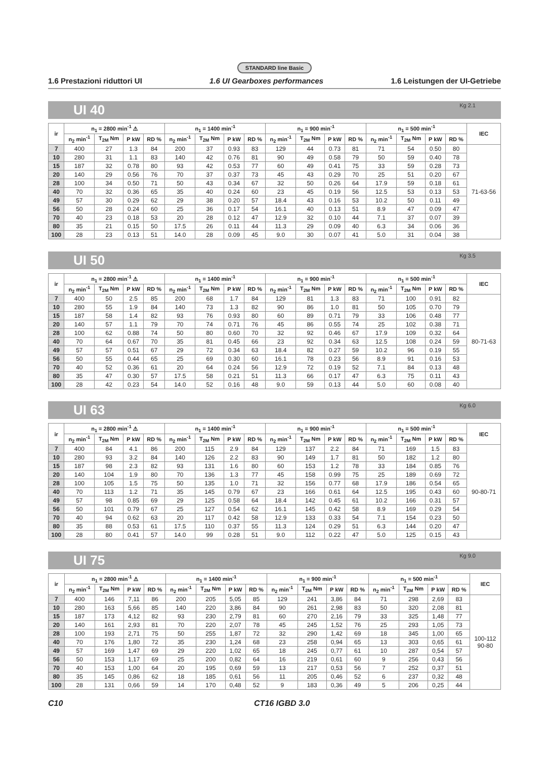STANDARD line Basic
1.6 Prestazioni riduttori UI 1.6 UI Gearboxes performances 1.6 Leistungen der UI-Getriebe
UI 40 Kg 2.1
| ir | n<sub>1</sub> = 2800 min<sup>-1</sup> ⚠ | | | | n<sub>1</sub> = 1400 min<sup>-1</sup> | | | | n<sub>1</sub> = 900 min<sup>-1</sup> | | | | n<sub>1</sub> = 500 min<sup>-1</sup> | | | | IEC |
| --- | --- | --- | --- | --- | --- | --- | --- | --- | --- | --- | --- | --- | --- | --- | --- | --- | --- |
| | n<sub>2</sub> min<sup>-1</sup> | T<sub>2M</sub> Nm | P kW | RD % | n<sub>2</sub> min<sup>-1</sup> | T<sub>2M</sub> Nm | P kW | RD % | n<sub>2</sub> min<sup>-1</sup> | T<sub>2M</sub> Nm | P kW | RD % | n<sub>2</sub> min<sup>-1</sup> | T<sub>2M</sub> Nm | P kW | RD % | |
| 7 | 400 | 27 | 1.3 | 84 | 200 | 37 | 0.93 | 83 | 129 | 44 | 0.73 | 81 | 71 | 54 | 0.50 | 80 | 71-63-56 |
| 10 | 280 | 31 | 1.1 | 83 | 140 | 42 | 0.76 | 81 | 90 | 49 | 0.58 | 79 | 50 | 59 | 0.40 | 78 | |
| 15 | 187 | 32 | 0.78 | 80 | 93 | 42 | 0.53 | 77 | 60 | 49 | 0.41 | 75 | 33 | 59 | 0.28 | 73 | |
| 20 | 140 | 29 | 0.56 | 76 | 70 | 37 | 0.37 | 73 | 45 | 43 | 0.29 | 70 | 25 | 51 | 0.20 | 67 | |
| 28 | 100 | 34 | 0.50 | 71 | 50 | 43 | 0.34 | 67 | 32 | 50 | 0.26 | 64 | 17.9 | 59 | 0.18 | 61 | |
| 40 | 70 | 32 | 0.36 | 65 | 35 | 40 | 0.24 | 60 | 23 | 45 | 0.19 | 56 | 12.5 | 53 | 0.13 | 53 | |
| 49 | 57 | 30 | 0.29 | 62 | 29 | 38 | 0.20 | 57 | 18.4 | 43 | 0.16 | 53 | 10.2 | 50 | 0.11 | 49 | |
| 56 | 50 | 28 | 0.24 | 60 | 25 | 36 | 0.17 | 54 | 16.1 | 40 | 0.13 | 51 | 8.9 | 47 | 0.09 | 47 | |
| 70 | 40 | 23 | 0.18 | 53 | 20 | 28 | 0.12 | 47 | 12.9 | 32 | 0.10 | 44 | 7.1 | 37 | 0.07 | 39 | |
| 80 | 35 | 21 | 0.15 | 50 | 17.5 | 26 | 0.11 | 44 | 11.3 | 29 | 0.09 | 40 | 6.3 | 34 | 0.06 | 36 | |
| 100 | 28 | 23 | 0.13 | 51 | 14.0 | 28 | 0.09 | 45 | 9.0 | 30 | 0.07 | 41 | 5.0 | 31 | 0.04 | 38 | |
UI 50 Kg 3.5
| ir | n<sub>1</sub> = 2800 min<sup>-1</sup> ⚠ | | | | n<sub>1</sub> = 1400 min<sup>-1</sup> | | | | n<sub>1</sub> = 900 min<sup>-1</sup> | | | | n<sub>1</sub> = 500 min<sup>-1</sup> | | | | IEC |
| --- | --- | --- | --- | --- | --- | --- | --- | --- | --- | --- | --- | --- | --- | --- | --- | --- | --- |
| | n<sub>2</sub> min<sup>-1</sup> | T<sub>2M</sub> Nm | P kW | RD % | n<sub>2</sub> min<sup>-1</sup> | T<sub>2M</sub> Nm | P kW | RD % | n<sub>2</sub> min<sup>-1</sup> | T<sub>2M</sub> Nm | P kW | RD % | n<sub>2</sub> min<sup>-1</sup> | T<sub>2M</sub> Nm | P kW | RD % | |
| 7 | 400 | 50 | 2.5 | 85 | 200 | 68 | 1.7 | 84 | 129 | 81 | 1.3 | 83 | 71 | 100 | 0.91 | 82 | 80-71-63 |
| 10 | 280 | 55 | 1.9 | 84 | 140 | 73 | 1.3 | 82 | 90 | 86 | 1.0 | 81 | 50 | 105 | 0.70 | 79 | |
| 15 | 187 | 58 | 1.4 | 82 | 93 | 76 | 0.93 | 80 | 60 | 89 | 0.71 | 79 | 33 | 106 | 0.48 | 77 | |
| 20 | 140 | 57 | 1.1 | 79 | 70 | 74 | 0.71 | 76 | 45 | 86 | 0.55 | 74 | 25 | 102 | 0.38 | 71 | |
| 28 | 100 | 62 | 0.88 | 74 | 50 | 80 | 0.60 | 70 | 32 | 92 | 0.46 | 67 | 17.9 | 109 | 0.32 | 64 | |
| 40 | 70 | 64 | 0.67 | 70 | 35 | 81 | 0.45 | 66 | 23 | 92 | 0.34 | 63 | 12.5 | 108 | 0.24 | 59 | |
| 49 | 57 | 57 | 0.51 | 67 | 29 | 72 | 0.34 | 63 | 18.4 | 82 | 0.27 | 59 | 10.2 | 96 | 0.19 | 55 | |
| 56 | 50 | 55 | 0.44 | 65 | 25 | 69 | 0.30 | 60 | 16.1 | 78 | 0.23 | 56 | 8.9 | 91 | 0.16 | 53 | |
| 70 | 40 | 52 | 0.36 | 61 | 20 | 64 | 0.24 | 56 | 12.9 | 72 | 0.19 | 52 | 7.1 | 84 | 0.13 | 48 | |
| 80 | 35 | 47 | 0.30 | 57 | 17.5 | 58 | 0.21 | 51 | 11.3 | 66 | 0.17 | 47 | 6.3 | 75 | 0.11 | 43 | |
| 100 | 28 | 42 | 0.23 | 54 | 14.0 | 52 | 0.16 | 48 | 9.0 | 59 | 0.13 | 44 | 5.0 | 60 | 0.08 | 40 | |
UI 63 Kg 6.0
| ir | n<sub>1</sub> = 2800 min<sup>-1</sup> ⚠ | | | | n<sub>1</sub> = 1400 min<sup>-1</sup> | | | | n<sub>1</sub> = 900 min<sup>-1</sup> | | | | n<sub>1</sub> = 500 min<sup>-1</sup> | | | | IEC |
| --- | --- | --- | --- | --- | --- | --- | --- | --- | --- | --- | --- | --- | --- | --- | --- | --- | --- |
| | n<sub>2</sub> min<sup>-1</sup> | T<sub>2M</sub> Nm | P kW | RD % | n<sub>2</sub> min<sup>-1</sup> | T<sub>2M</sub> Nm | P kW | RD % | n<sub>2</sub> min<sup>-1</sup> | T<sub>2M</sub> Nm | P kW | RD % | n<sub>2</sub> min<sup>-1</sup> | T<sub>2M</sub> Nm | P kW | RD % | |
| 7 | 400 | 84 | 4.1 | 86 | 200 | 115 | 2.9 | 84 | 129 | 137 | 2.2 | 84 | 71 | 169 | 1.5 | 83 | 90-80-71 |
| 10 | 280 | 93 | 3.2 | 84 | 140 | 126 | 2.2 | 83 | 90 | 149 | 1.7 | 81 | 50 | 182 | 1.2 | 80 | |
| 15 | 187 | 98 | 2.3 | 82 | 93 | 131 | 1.6 | 80 | 60 | 153 | 1.2 | 78 | 33 | 184 | 0.85 | 76 | |
| 20 | 140 | 104 | 1.9 | 80 | 70 | 136 | 1.3 | 77 | 45 | 158 | 0.99 | 75 | 25 | 189 | 0.69 | 72 | |
| 28 | 100 | 105 | 1.5 | 75 | 50 | 135 | 1.0 | 71 | 32 | 156 | 0.77 | 68 | 17.9 | 186 | 0.54 | 65 | |
| 40 | 70 | 113 | 1.2 | 71 | 35 | 145 | 0.79 | 67 | 23 | 166 | 0.61 | 64 | 12.5 | 195 | 0.43 | 60 | |
| 49 | 57 | 98 | 0.85 | 69 | 29 | 125 | 0.58 | 64 | 18.4 | 142 | 0.45 | 61 | 10.2 | 166 | 0.31 | 57 | |
| 56 | 50 | 101 | 0.79 | 67 | 25 | 127 | 0.54 | 62 | 16.1 | 145 | 0.42 | 58 | 8.9 | 169 | 0.29 | 54 | |
| 70 | 40 | 94 | 0.62 | 63 | 20 | 117 | 0.42 | 58 | 12.9 | 133 | 0.33 | 54 | 7.1 | 154 | 0.23 | 50 | |
| 80 | 35 | 88 | 0.53 | 61 | 17.5 | 110 | 0.37 | 55 | 11.3 | 124 | 0.29 | 51 | 6.3 | 144 | 0.20 | 47 | |
| 100 | 28 | 80 | 0.41 | 57 | 14.0 | 99 | 0.28 | 51 | 9.0 | 112 | 0.22 | 47 | 5.0 | 125 | 0.15 | 43 | |
UI 75 Kg 9.0
| ir | n<sub>1</sub> = 2800 min<sup>-1</sup> ⚠ | | | | n<sub>1</sub> = 1400 min<sup>-1</sup> | | | | n<sub>1</sub> = 900 min<sup>-1</sup> | | | | n<sub>1</sub> = 500 min<sup>-1</sup> | | | | IEC |
| --- | --- | --- | --- | --- | --- | --- | --- | --- | --- | --- | --- | --- | --- | --- | --- | --- | --- |
| | n<sub>2</sub> min<sup>-1</sup> | T<sub>2M</sub> Nm | P kW | RD % | n<sub>2</sub> min<sup>-1</sup> | T<sub>2M</sub> Nm | P kW | RD % | n<sub>2</sub> min<sup>-1</sup> | T<sub>2M</sub> Nm | P kW | RD % | n<sub>2</sub> min<sup>-1</sup> | T<sub>2M</sub> Nm | P kW | RD % | |
| 7 | 400 | 146 | 7,11 | 86 | 200 | 205 | 5,05 | 85 | 129 | 241 | 3,86 | 84 | 71 | 298 | 2,69 | 83 | 100-112 90-80 |
| 10 | 280 | 163 | 5,66 | 85 | 140 | 220 | 3,86 | 84 | 90 | 261 | 2,98 | 83 | 50 | 320 | 2,08 | 81 | |
| 15 | 187 | 173 | 4,12 | 82 | 93 | 230 | 2,79 | 81 | 60 | 270 | 2,16 | 79 | 33 | 325 | 1,48 | 77 | |
| 20 | 140 | 161 | 2,93 | 81 | 70 | 220 | 2,07 | 78 | 45 | 245 | 1,52 | 76 | 25 | 293 | 1,05 | 73 | |
| 28 | 100 | 193 | 2,71 | 75 | 50 | 255 | 1,87 | 72 | 32 | 290 | 1,42 | 69 | 18 | 345 | 1,00 | 65 | |
| 40 | 70 | 176 | 1,80 | 72 | 35 | 230 | 1,24 | 68 | 23 | 258 | 0,94 | 65 | 13 | 303 | 0,65 | 61 | |
| 49 | 57 | 169 | 1,47 | 69 | 29 | 220 | 1,02 | 65 | 18 | 245 | 0,77 | 61 | 10 | 287 | 0,54 | 57 | |
| 56 | 50 | 153 | 1,17 | 69 | 25 | 200 | 0,82 | 64 | 16 | 219 | 0,61 | 60 | 9 | 256 | 0,43 | 56 | |
| 70 | 40 | 153 | 1,00 | 64 | 20 | 195 | 0,69 | 59 | 13 | 217 | 0,53 | 56 | 7 | 252 | 0,37 | 51 | |
| 80 | 35 | 145 | 0,86 | 62 | 18 | 185 | 0,61 | 56 | 11 | 205 | 0,46 | 52 | 6 | 237 | 0,32 | 48 | |
| 100 | 28 | 131 | 0,66 | 59 | 14 | 170 | 0,48 | 52 | 9 | 183 | 0,36 | 49 | 5 | 206 | 0,25 | 44 | |
C10 CT16 IGBD 3.0